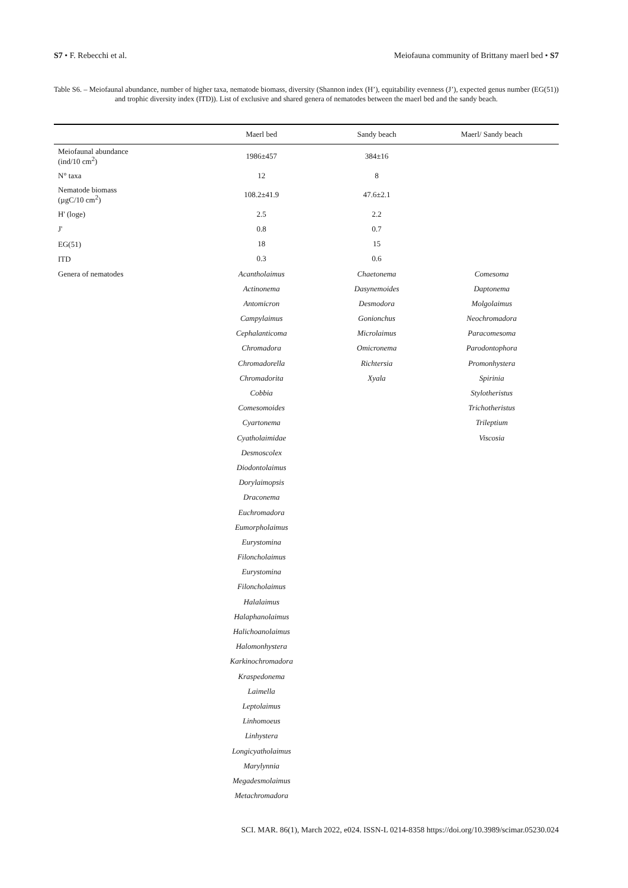S7 • F. Rebecchi et al. Meiofauna community of Brittany maerl bed • S7
Table S6. – Meiofaunal abundance, number of higher taxa, nematode biomass, diversity (Shannon index (H’), equitability evenness (J’), expected genus number (EG(51)) and trophic diversity index (ITD)). List of exclusive and shared genera of nematodes between the maerl bed and the sandy beach.
| | Maerl bed | Sandy beach | Maerl/ Sandy beach |
| --- | --- | --- | --- |
| Meiofaunal abundance (ind/10 cm<sup>2</sup>) | 1986±457 | 384±16 | |
| N° taxa | 12 | 8 | |
| Nematode biomass (µgC/10 cm<sup>2</sup>) | 108.2±41.9 | 47.6±2.1 | |
| H' (loge) | 2.5 | 2.2 | |
| J' | 0.8 | 0.7 | |
| EG(51) | 18 | 15 | |
| ITD | 0.3 | 0.6 | |
| Genera of nematodes | Acantholaimus | Chaetonema | Comesoma |
| | Actinonema | Dasynemoides | Daptonema |
| | Antomicron | Desmodora | Molgolaimus |
| | Campylaimus | Gonionchus | Neochromadora |
| | Cephalanticoma | Microlaimus | Paracomesoma |
| | Chromadora | Omicronema | Parodontophora |
| | Chromadorella | Richtersia | Promonhystera |
| | Chromadorita | Xyala | Spirinia |
| | Cobbia | | Stylotheristus |
| | Comesomoides | | Trichotheristus |
| | Cyartonema | | Trileptium |
| | Cyatholaimidae | | Viscosia |
| | Desmoscolex | | |
| | Diodontolaimus | | |
| | Dorylaimopsis | | |
| | Draconema | | |
| | Euchromadora | | |
| | Eumorpholaimus | | |
| | Eurystomina | | |
| | Filoncholaimus | | |
| | Eurystomina | | |
| | Filoncholaimus | | |
| | Halalaimus | | |
| | Halaphanolaimus | | |
| | Halichoanolaimus | | |
| | Halomonhystera | | |
| | Karkinochromadora | | |
| | Kraspedonema | | |
| | Laimella | | |
| | Leptolaimus | | |
| | Linhomoeus | | |
| | Linhystera | | |
| | Longicyatholaimus | | |
| | Marylynnia | | |
| | Megadesmolaimus | | |
| | Metachromadora | | |
SCI. MAR. 86(1), March 2022, e024. ISSN-L 0214-8358 https://doi.org/10.3989/scimar.05230.024